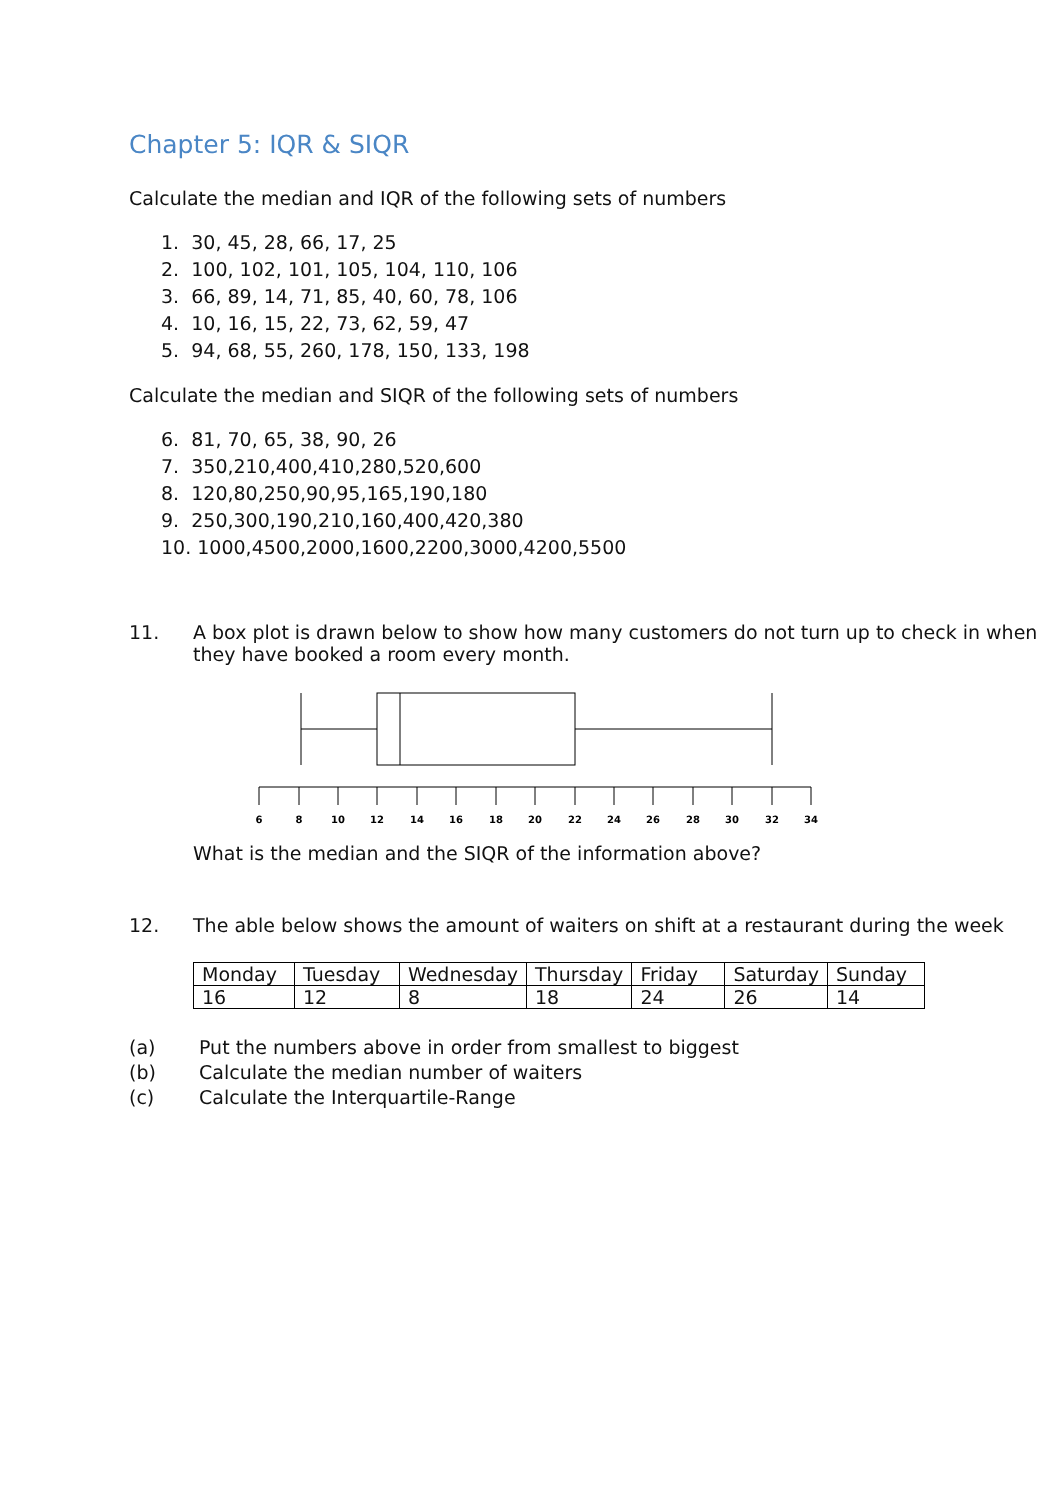Chapter 5: IQR & SIQR
Calculate the median and IQR of the following sets of numbers
1. 30, 45, 28, 66, 17, 25
2. 100, 102, 101, 105, 104, 110, 106
3. 66, 89, 14, 71, 85, 40, 60, 78, 106
4. 10, 16, 15, 22, 73, 62, 59, 47
5. 94, 68, 55, 260, 178, 150, 133, 198
Calculate the median and SIQR of the following sets of numbers
6. 81, 70, 65, 38, 90, 26
7. 350,210,400,410,280,520,600
8. 120,80,250,90,95,165,190,180
9. 250,300,190,210,160,400,420,380
10. 1000,4500,2000,1600,2200,3000,4200,5500
11. A box plot is drawn below to show how many customers do not turn up to check in when they have booked a room every month.
6
8
10
12
14
16
18
20
22
24
26
28
30
32
34
What is the median and the SIQR of the information above?
12. The able below shows the amount of waiters on shift at a restaurant during the week
| Monday | Tuesday | Wednesday | Thursday | Friday | Saturday | Sunday |
| 16 | 12 | 8 | 18 | 24 | 26 | 14 |
(a) Put the numbers above in order from smallest to biggest
(b) Calculate the median number of waiters
(c) Calculate the Interquartile-Range